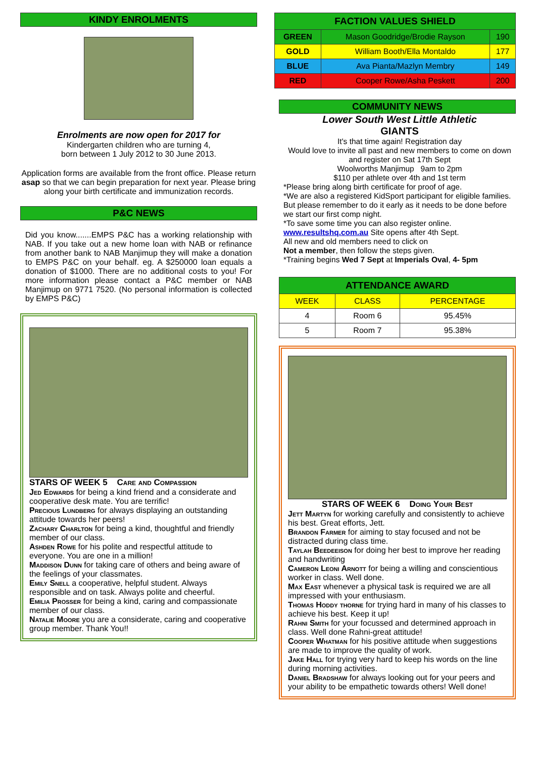KINDY ENROLMENTS
Enrolments are now open for 2017 for
Kindergarten children who are turning 4,
born between 1 July 2012 to 30 June 2013.
Application forms are available from the front office. Please return asap so that we can begin preparation for next year. Please bring along your birth certificate and immunization records.
P&C NEWS
Did you know.......EMPS P&C has a working relationship with NAB. If you take out a new home loan with NAB or refinance from another bank to NAB Manjimup they will make a donation to EMPS P&C on your behalf. eg. A $250000 loan equals a donation of $1000. There are no additional costs to you! For more information please contact a P&C member or NAB Manjimup on 9771 7520. (No personal information is collected by EMPS P&C)
STARS OF WEEK 5 Care and Compassion
Jed Edwards for being a kind friend and a considerate and cooperative desk mate. You are terrific!
Precious Lundberg for always displaying an outstanding attitude towards her peers!
Zachary Charlton for being a kind, thoughtful and friendly member of our class.
Ashden Rowe for his polite and respectful attitude to everyone. You are one in a million!
Maddison Dunn for taking care of others and being aware of the feelings of your classmates.
Emily Snell a cooperative, helpful student. Always responsible and on task. Always polite and cheerful.
Emilia Prosser for being a kind, caring and compassionate member of our class.
Natalie Moore you are a considerate, caring and cooperative group member. Thank You!!
| FACTION VALUES SHIELD | | |
| --- | --- | --- |
| GREEN | Mason Goodridge/Brodie Rayson | 190 |
| GOLD | William Booth/Ella Montaldo | 177 |
| BLUE | Ava Pianta/Mazlyn Membry | 149 |
| RED | Cooper Rowe/Asha Peskett | 200 |
COMMUNITY NEWS
Lower South West Little Athletic
GIANTS
It's that time again! Registration day
Would love to invite all past and new members to come on down and register on Sat 17th Sept
Woolworths Manjimup 9am to 2pm
$110 per athlete over 4th and 1st term
*Please bring along birth certificate for proof of age.
*We are also a registered KidSport participant for eligible families. But please remember to do it early as it needs to be done before we start our first comp night.
*To save some time you can also register online.
www.resultshq.com.au Site opens after 4th Sept.
All new and old members need to click on
Not a member, then follow the steps given.
*Training begins Wed 7 Sept at Imperials Oval, 4- 5pm
| ATTENDANCE AWARD | | |
| --- | --- | --- |
| WEEK | CLASS | PERCENTAGE |
| 4 | Room 6 | 95.45% |
| 5 | Room 7 | 95.38% |
STARS OF WEEK 6 Doing Your Best
Jett Martyn for working carefully and consistently to achieve his best. Great efforts, Jett.
Brandon Farmer for aiming to stay focused and not be distracted during class time.
Taylah Beedeeison for doing her best to improve her reading and handwriting
Cameron Leoni Arnott for being a willing and conscientious worker in class. Well done.
Max East whenever a physical task is required we are all impressed with your enthusiasm.
Thomas Hoddy thorne for trying hard in many of his classes to achieve his best. Keep it up!
Rahni Smith for your focussed and determined approach in class. Well done Rahni-great attitude!
Cooper Whatman for his positive attitude when suggestions are made to improve the quality of work.
Jake Hall for trying very hard to keep his words on the line during morning activities.
Daniel Bradshaw for always looking out for your peers and your ability to be empathetic towards others! Well done!